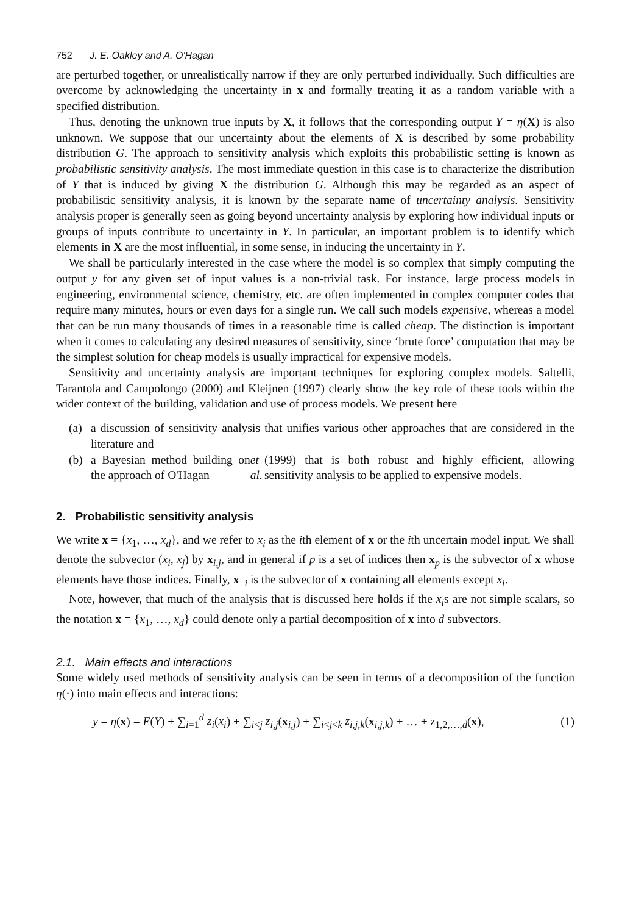752 J. E. Oakley and A. O'Hagan
are perturbed together, or unrealistically narrow if they are only perturbed individually. Such difficulties are overcome by acknowledging the uncertainty in x and formally treating it as a random variable with a specified distribution.
Thus, denoting the unknown true inputs by X, it follows that the corresponding output Y = η(X) is also unknown. We suppose that our uncertainty about the elements of X is described by some probability distribution G. The approach to sensitivity analysis which exploits this probabilistic setting is known as probabilistic sensitivity analysis. The most immediate question in this case is to characterize the distribution of Y that is induced by giving X the distribution G. Although this may be regarded as an aspect of probabilistic sensitivity analysis, it is known by the separate name of uncertainty analysis. Sensitivity analysis proper is generally seen as going beyond uncertainty analysis by exploring how individual inputs or groups of inputs contribute to uncertainty in Y. In particular, an important problem is to identify which elements in X are the most influential, in some sense, in inducing the uncertainty in Y.
We shall be particularly interested in the case where the model is so complex that simply computing the output y for any given set of input values is a non-trivial task. For instance, large process models in engineering, environmental science, chemistry, etc. are often implemented in complex computer codes that require many minutes, hours or even days for a single run. We call such models expensive, whereas a model that can be run many thousands of times in a reasonable time is called cheap. The distinction is important when it comes to calculating any desired measures of sensitivity, since ‘brute force’ computation that may be the simplest solution for cheap models is usually impractical for expensive models.
Sensitivity and uncertainty analysis are important techniques for exploring complex models. Saltelli, Tarantola and Campolongo (2000) and Kleijnen (1997) clearly show the key role of these tools within the wider context of the building, validation and use of process models. We present here
(a) a discussion of sensitivity analysis that unifies various other approaches that are considered in the literature and
(b) a Bayesian method building on the approach of O'Hagan et al. (1999) that is both robust and highly efficient, allowing sensitivity analysis to be applied to expensive models.
2. Probabilistic sensitivity analysis
We write x = {x<sub>1</sub>, …, x<sub>d</sub>}, and we refer to x<sub>i</sub> as the ith element of x or the ith uncertain model input. We shall denote the subvector (x<sub>i</sub>, x<sub>j</sub>) by x<sub>i,j</sub>, and in general if p is a set of indices then x<sub>p</sub> is the subvector of x whose elements have those indices. Finally, x<sub>−i</sub> is the subvector of x containing all elements except x<sub>i</sub>.
Note, however, that much of the analysis that is discussed here holds if the x<sub>i</sub>s are not simple scalars, so the notation x = {x<sub>1</sub>, …, x<sub>d</sub>} could denote only a partial decomposition of x into d subvectors.
2.1. Main effects and interactions
Some widely used methods of sensitivity analysis can be seen in terms of a decomposition of the function η(·) into main effects and interactions:
y = η(x) = E(Y) + ∑<sub>i=1</sub><sup>d</sup> z<sub>i</sub>(x<sub>i</sub>) + ∑<sub>i<j</sub> z<sub>i,j</sub>(x<sub>i,j</sub>) + ∑<sub>i<j<k</sub> z<sub>i,j,k</sub>(x<sub>i,j,k</sub>) + … + z<sub>1,2,…,d</sub>(x),
(1)